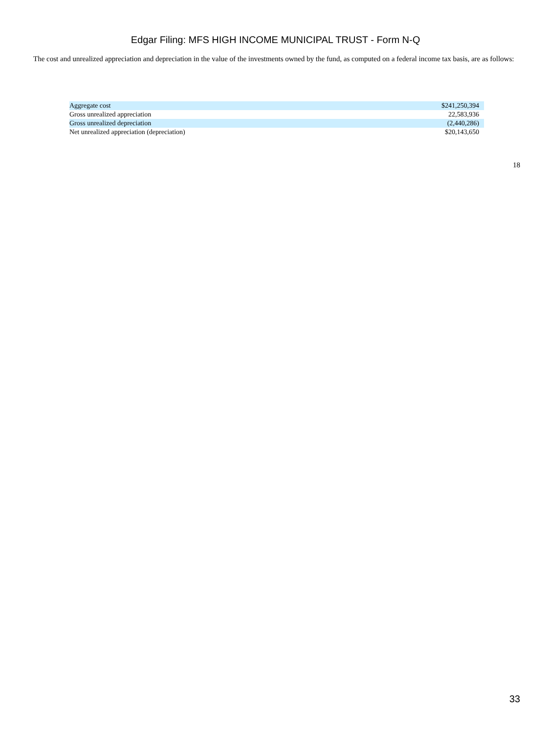Edgar Filing: MFS HIGH INCOME MUNICIPAL TRUST - Form N-Q
The cost and unrealized appreciation and depreciation in the value of the investments owned by the fund, as computed on a federal income tax basis, are as follows:
| Aggregate cost | $241,250,394 |
| Gross unrealized appreciation | 22,583,936 |
| Gross unrealized depreciation | (2,440,286) |
| Net unrealized appreciation (depreciation) | $20,143,650 |
18
33